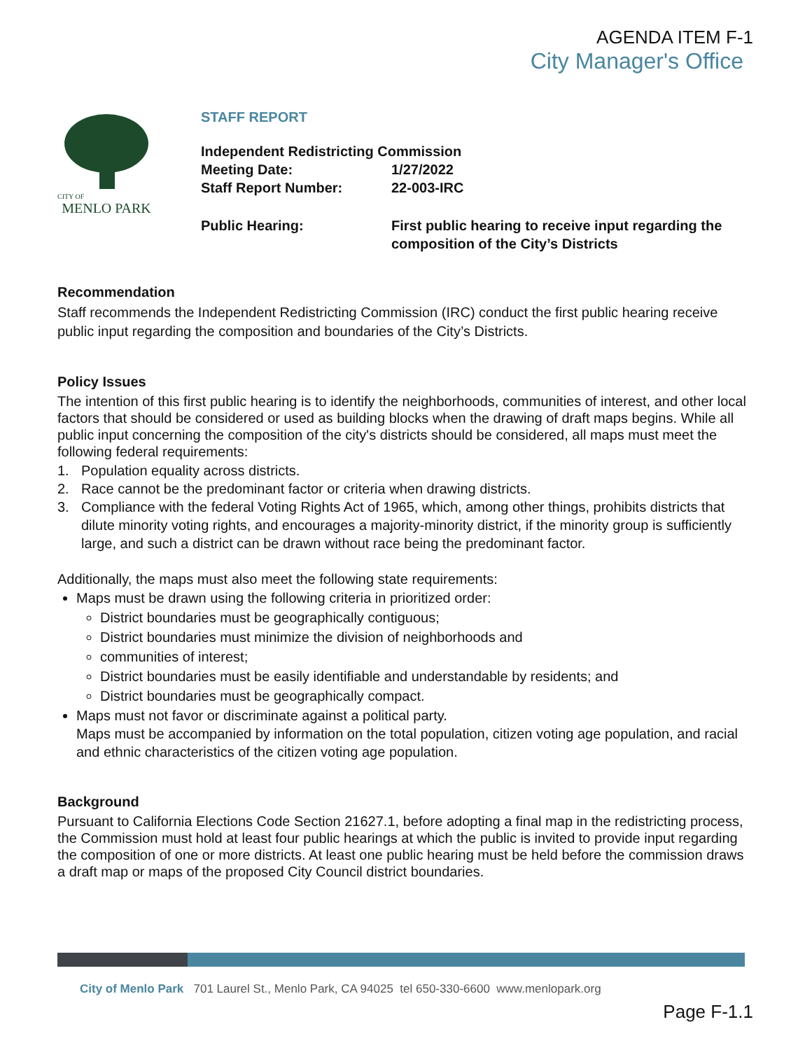AGENDA ITEM F-1
City Manager's Office
CITY OF
MENLO PARK
STAFF REPORT
Independent Redistricting Commission
Meeting Date: 1/27/2022
Staff Report Number: 22-003-IRC
Public Hearing: First public hearing to receive input regarding the composition of the City’s Districts
Recommendation
Staff recommends the Independent Redistricting Commission (IRC) conduct the first public hearing receive public input regarding the composition and boundaries of the City’s Districts.
Policy Issues
The intention of this first public hearing is to identify the neighborhoods, communities of interest, and other local factors that should be considered or used as building blocks when the drawing of draft maps begins. While all public input concerning the composition of the city's districts should be considered, all maps must meet the following federal requirements:
1. Population equality across districts.
2. Race cannot be the predominant factor or criteria when drawing districts.
3. Compliance with the federal Voting Rights Act of 1965, which, among other things, prohibits districts that dilute minority voting rights, and encourages a majority-minority district, if the minority group is sufficiently large, and such a district can be drawn without race being the predominant factor.
Additionally, the maps must also meet the following state requirements:
Maps must be drawn using the following criteria in prioritized order:
District boundaries must be geographically contiguous;
District boundaries must minimize the division of neighborhoods and
communities of interest;
District boundaries must be easily identifiable and understandable by residents; and
District boundaries must be geographically compact.
Maps must not favor or discriminate against a political party.
Maps must be accompanied by information on the total population, citizen voting age population, and racial and ethnic characteristics of the citizen voting age population.
Background
Pursuant to California Elections Code Section 21627.1, before adopting a final map in the redistricting process, the Commission must hold at least four public hearings at which the public is invited to provide input regarding the composition of one or more districts. At least one public hearing must be held before the commission draws a draft map or maps of the proposed City Council district boundaries.
City of Menlo Park 701 Laurel St., Menlo Park, CA 94025 tel 650-330-6600 www.menlopark.org
Page F-1.1